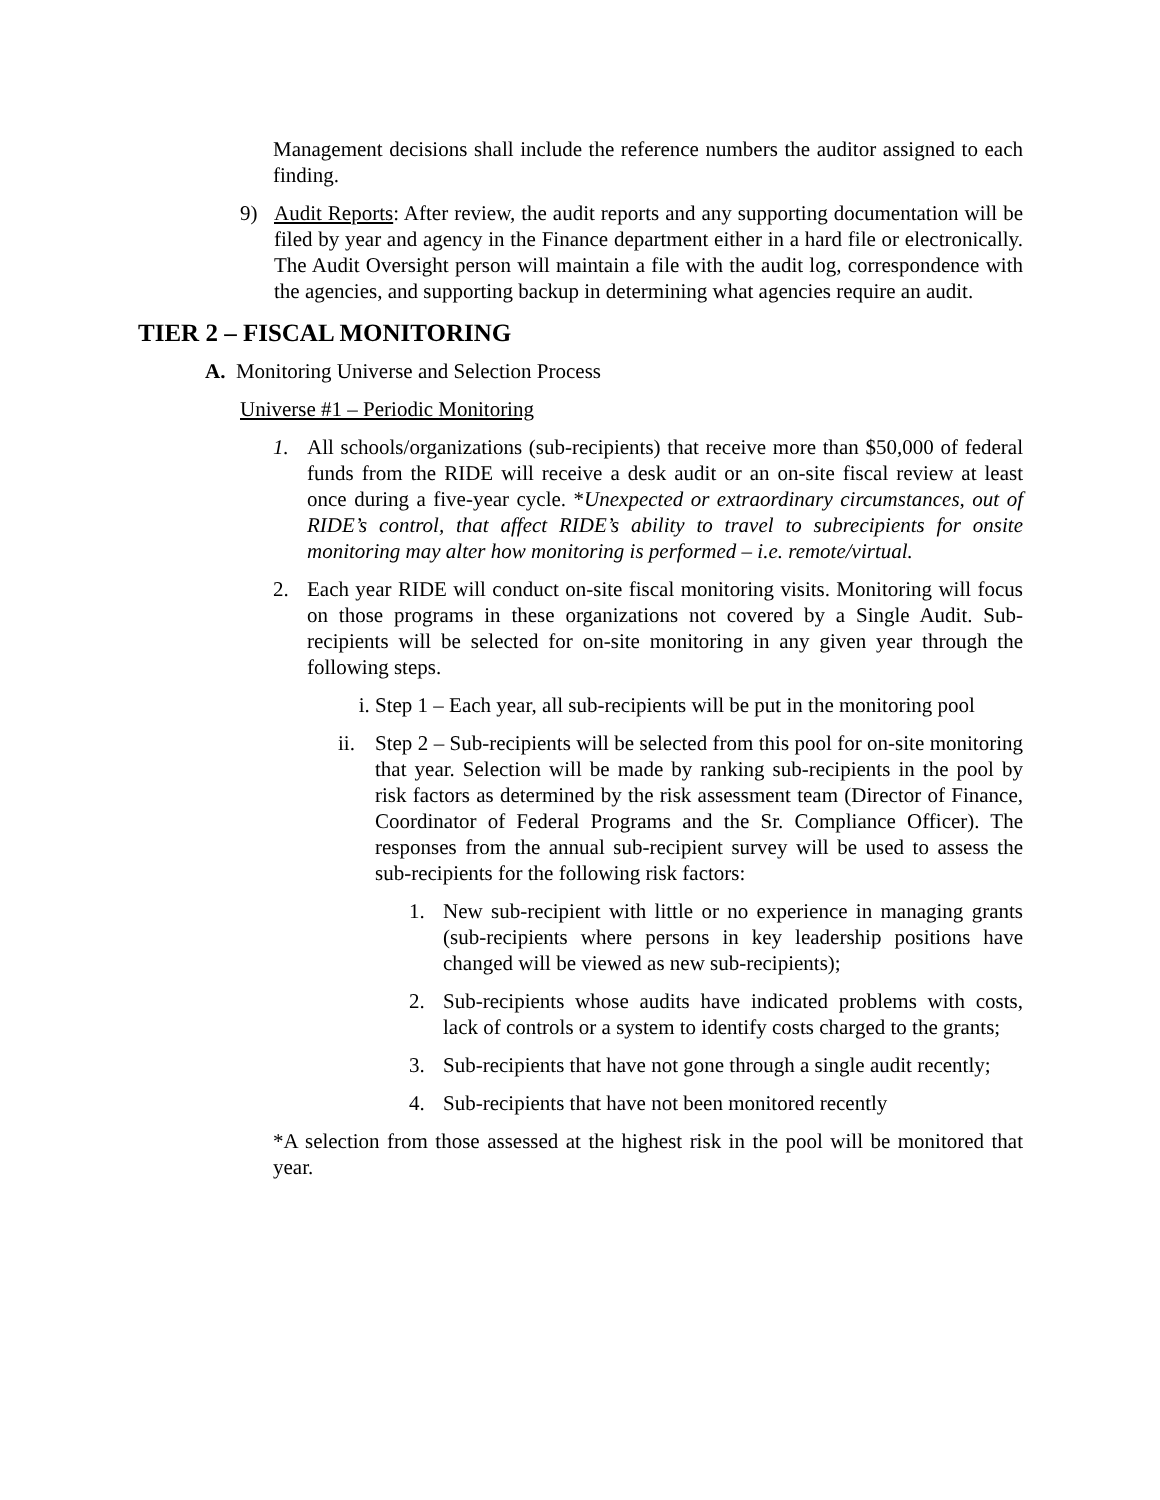Management decisions shall include the reference numbers the auditor assigned to each finding.
9) Audit Reports: After review, the audit reports and any supporting documentation will be filed by year and agency in the Finance department either in a hard file or electronically. The Audit Oversight person will maintain a file with the audit log, correspondence with the agencies, and supporting backup in determining what agencies require an audit.
TIER 2 – FISCAL MONITORING
A. Monitoring Universe and Selection Process
Universe #1 – Periodic Monitoring
1. All schools/organizations (sub-recipients) that receive more than $50,000 of federal funds from the RIDE will receive a desk audit or an on-site fiscal review at least once during a five-year cycle. *Unexpected or extraordinary circumstances, out of RIDE’s control, that affect RIDE’s ability to travel to subrecipients for onsite monitoring may alter how monitoring is performed – i.e. remote/virtual.
2. Each year RIDE will conduct on-site fiscal monitoring visits. Monitoring will focus on those programs in these organizations not covered by a Single Audit. Sub-recipients will be selected for on-site monitoring in any given year through the following steps.
i. Step 1 – Each year, all sub-recipients will be put in the monitoring pool
ii.
Step 2 – Sub-recipients will be selected from this pool for on-site monitoring that year. Selection will be made by ranking sub-recipients in the pool by risk factors as determined by the risk assessment team (Director of Finance, Coordinator of Federal Programs and the Sr. Compliance Officer). The responses from the annual sub-recipient survey will be used to assess the sub-recipients for the following risk factors:
1. New sub-recipient with little or no experience in managing grants (sub-recipients where persons in key leadership positions have changed will be viewed as new sub-recipients);
2. Sub-recipients whose audits have indicated problems with costs, lack of controls or a system to identify costs charged to the grants;
3. Sub-recipients that have not gone through a single audit recently;
4. Sub-recipients that have not been monitored recently
*A selection from those assessed at the highest risk in the pool will be monitored that year.